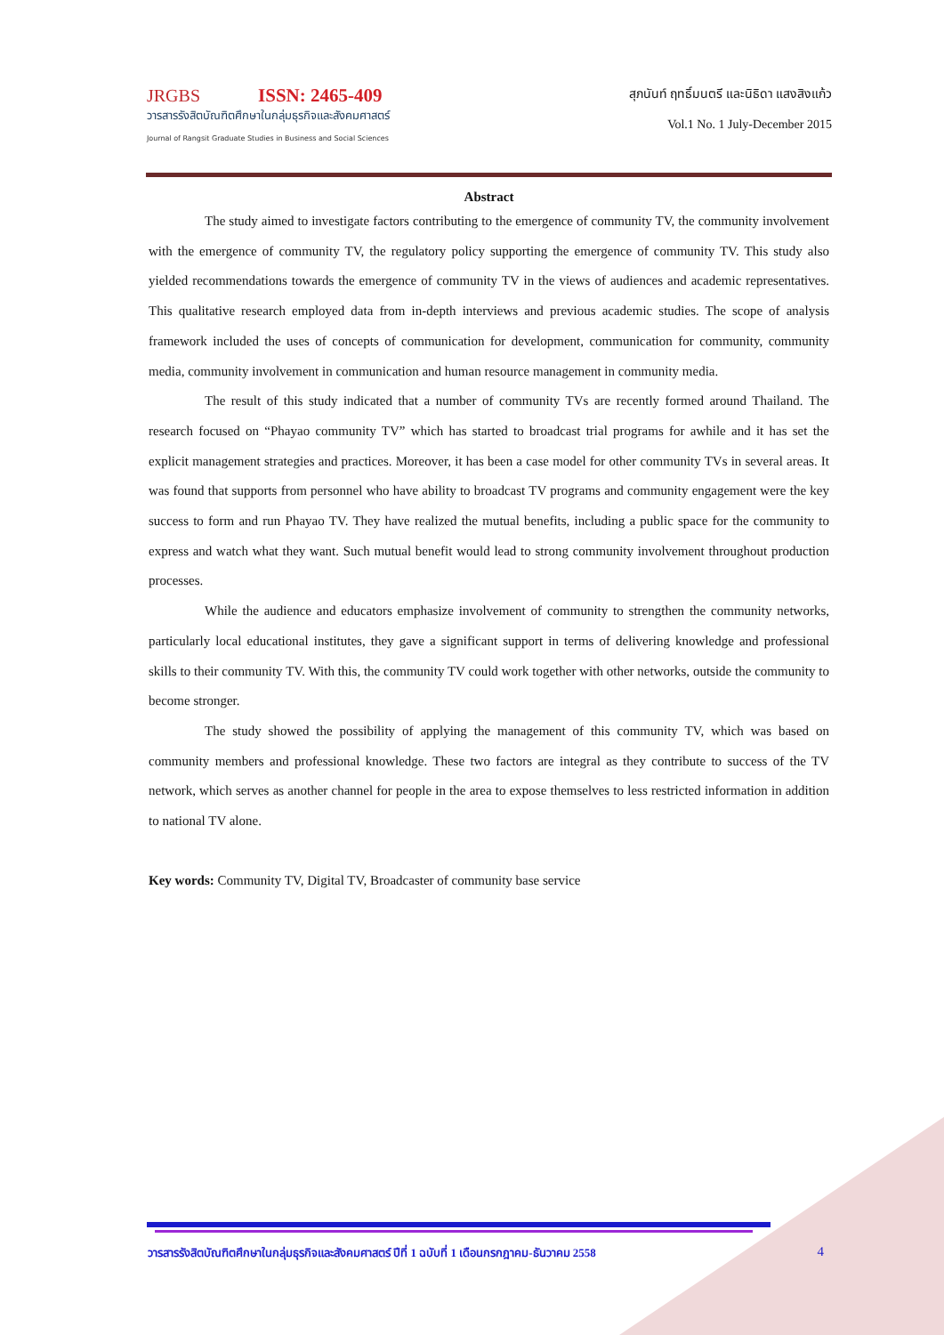JRGBS ISSN: 2465-409
วารสารรังสิตบัณฑิตศึกษาในกลุ่มธุรกิจและสังคมศาสตร์
Journal of Rangsit Graduate Studies in Business and Social Sciences
สุภนันท์ ฤทธิ์มนตรี และนิธิดา แสงสิงแก้ว
Vol.1 No. 1 July-December 2015
Abstract
The study aimed to investigate factors contributing to the emergence of community TV, the community involvement with the emergence of community TV, the regulatory policy supporting the emergence of community TV. This study also yielded recommendations towards the emergence of community TV in the views of audiences and academic representatives. This qualitative research employed data from in-depth interviews and previous academic studies. The scope of analysis framework included the uses of concepts of communication for development, communication for community, community media, community involvement in communication and human resource management in community media.
The result of this study indicated that a number of community TVs are recently formed around Thailand. The research focused on “Phayao community TV” which has started to broadcast trial programs for awhile and it has set the explicit management strategies and practices. Moreover, it has been a case model for other community TVs in several areas. It was found that supports from personnel who have ability to broadcast TV programs and community engagement were the key success to form and run Phayao TV. They have realized the mutual benefits, including a public space for the community to express and watch what they want. Such mutual benefit would lead to strong community involvement throughout production processes.
While the audience and educators emphasize involvement of community to strengthen the community networks, particularly local educational institutes, they gave a significant support in terms of delivering knowledge and professional skills to their community TV. With this, the community TV could work together with other networks, outside the community to become stronger.
The study showed the possibility of applying the management of this community TV, which was based on community members and professional knowledge. These two factors are integral as they contribute to success of the TV network, which serves as another channel for people in the area to expose themselves to less restricted information in addition to national TV alone.
Key words: Community TV, Digital TV, Broadcaster of community base service
วารสารรังสิตบัณฑิตศึกษาในกลุ่มธุรกิจและสังคมศาสตร์ ปีที่ 1 ฉบับที่ 1 เดือนกรกฎาคม-ธันวาคม 2558 4